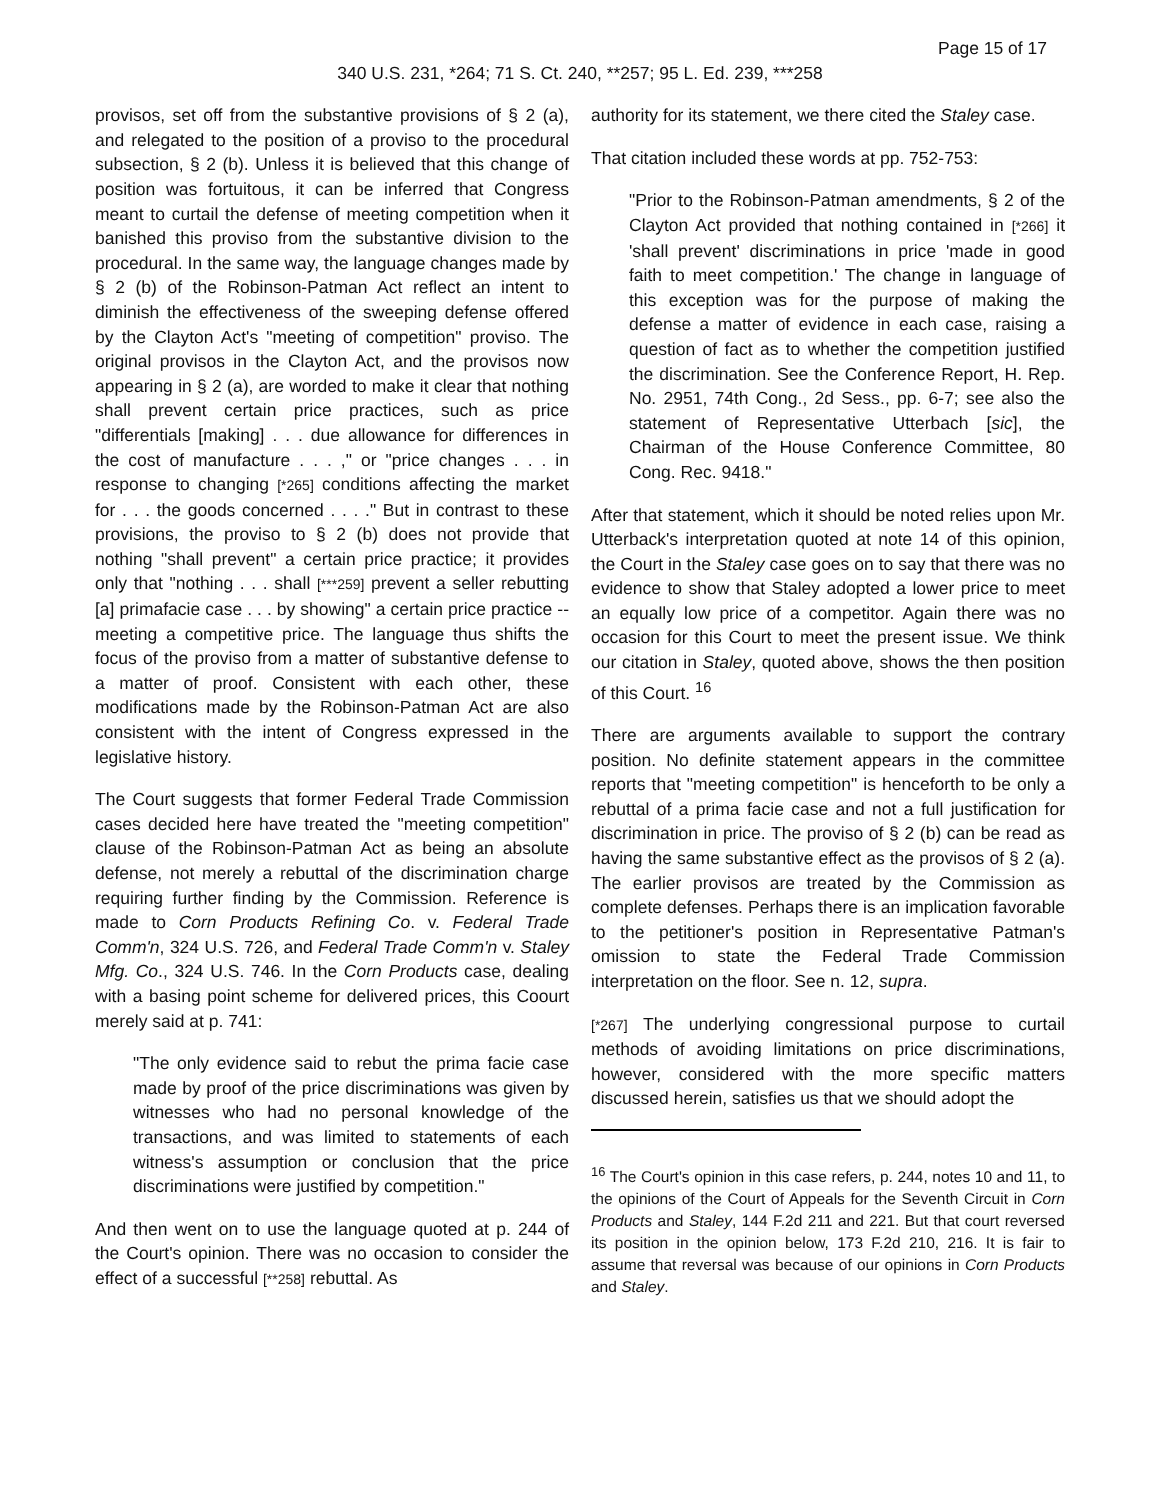Page 15 of 17
340 U.S. 231, *264; 71 S. Ct. 240, **257; 95 L. Ed. 239, ***258
provisos, set off from the substantive provisions of § 2 (a), and relegated to the position of a proviso to the procedural subsection, § 2 (b). Unless it is believed that this change of position was fortuitous, it can be inferred that Congress meant to curtail the defense of meeting competition when it banished this proviso from the substantive division to the procedural. In the same way, the language changes made by § 2 (b) of the Robinson-Patman Act reflect an intent to diminish the effectiveness of the sweeping defense offered by the Clayton Act's "meeting of competition" proviso. The original provisos in the Clayton Act, and the provisos now appearing in § 2 (a), are worded to make it clear that nothing shall prevent certain price practices, such as price "differentials [making] . . . due allowance for differences in the cost of manufacture . . . ," or "price changes . . . in response to changing [*265] conditions affecting the market for . . . the goods concerned . . . ." But in contrast to these provisions, the proviso to § 2 (b) does not provide that nothing "shall prevent" a certain price practice; it provides only that "nothing . . . shall [***259] prevent a seller rebutting [a] primafacie case . . . by showing" a certain price practice -- meeting a competitive price. The language thus shifts the focus of the proviso from a matter of substantive defense to a matter of proof. Consistent with each other, these modifications made by the Robinson-Patman Act are also consistent with the intent of Congress expressed in the legislative history.
The Court suggests that former Federal Trade Commission cases decided here have treated the "meeting competition" clause of the Robinson-Patman Act as being an absolute defense, not merely a rebuttal of the discrimination charge requiring further finding by the Commission. Reference is made to Corn Products Refining Co. v. Federal Trade Comm'n, 324 U.S. 726, and Federal Trade Comm'n v. Staley Mfg. Co., 324 U.S. 746. In the Corn Products case, dealing with a basing point scheme for delivered prices, this Coourt merely said at p. 741:
"The only evidence said to rebut the prima facie case made by proof of the price discriminations was given by witnesses who had no personal knowledge of the transactions, and was limited to statements of each witness's assumption or conclusion that the price discriminations were justified by competition."
And then went on to use the language quoted at p. 244 of the Court's opinion. There was no occasion to consider the effect of a successful [**258] rebuttal. As
authority for its statement, we there cited the Staley case.
That citation included these words at pp. 752-753:
"Prior to the Robinson-Patman amendments, § 2 of the Clayton Act provided that nothing contained in [*266] it 'shall prevent' discriminations in price 'made in good faith to meet competition.' The change in language of this exception was for the purpose of making the defense a matter of evidence in each case, raising a question of fact as to whether the competition justified the discrimination. See the Conference Report, H. Rep. No. 2951, 74th Cong., 2d Sess., pp. 6-7; see also the statement of Representative Utterbach [sic], the Chairman of the House Conference Committee, 80 Cong. Rec. 9418."
After that statement, which it should be noted relies upon Mr. Utterback's interpretation quoted at note 14 of this opinion, the Court in the Staley case goes on to say that there was no evidence to show that Staley adopted a lower price to meet an equally low price of a competitor. Again there was no occasion for this Court to meet the present issue. We think our citation in Staley, quoted above, shows the then position of this Court. <sup>16</sup>
There are arguments available to support the contrary position. No definite statement appears in the committee reports that "meeting competition" is henceforth to be only a rebuttal of a prima facie case and not a full justification for discrimination in price. The proviso of § 2 (b) can be read as having the same substantive effect as the provisos of § 2 (a). The earlier provisos are treated by the Commission as complete defenses. Perhaps there is an implication favorable to the petitioner's position in Representative Patman's omission to state the Federal Trade Commission interpretation on the floor. See n. 12, supra.
[*267] The underlying congressional purpose to curtail methods of avoiding limitations on price discriminations, however, considered with the more specific matters discussed herein, satisfies us that we should adopt the
<sup>16</sup> The Court's opinion in this case refers, p. 244, notes 10 and 11, to the opinions of the Court of Appeals for the Seventh Circuit in Corn Products and Staley, 144 F.2d 211 and 221. But that court reversed its position in the opinion below, 173 F.2d 210, 216. It is fair to assume that reversal was because of our opinions in Corn Products and Staley.